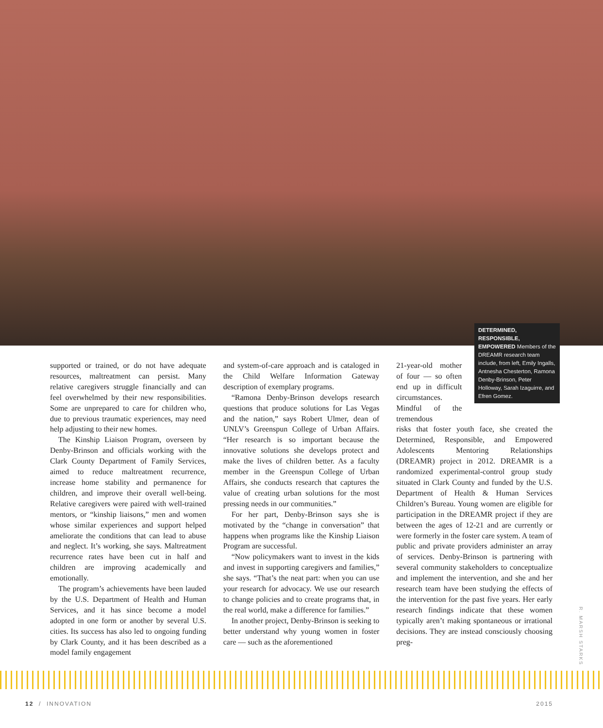DETERMINED, RESPONSIBLE, EMPOWERED Members of the DREAMR research team include, from left, Emily Ingalls, Antnesha Chesterton, Ramona Denby-Brinson, Peter Holloway, Sarah Izaguirre, and Efren Gomez.
supported or trained, or do not have adequate resources, maltreatment can persist. Many relative caregivers struggle financially and can feel overwhelmed by their new responsibilities. Some are unprepared to care for children who, due to previous traumatic experiences, may need help adjusting to their new homes.
The Kinship Liaison Program, overseen by Denby-Brinson and officials working with the Clark County Department of Family Services, aimed to reduce maltreatment recurrence, increase home stability and permanence for children, and improve their overall well-being. Relative caregivers were paired with well-trained mentors, or “kinship liaisons,” men and women whose similar experiences and support helped ameliorate the conditions that can lead to abuse and neglect. It’s working, she says. Maltreatment recurrence rates have been cut in half and children are improving academically and emotionally.
The program’s achievements have been lauded by the U.S. Department of Health and Human Services, and it has since become a model adopted in one form or another by several U.S. cities. Its success has also led to ongoing funding by Clark County, and it has been described as a model family engagement
and system-of-care approach and is cataloged in the Child Welfare Information Gateway description of exemplary programs.
“Ramona Denby-Brinson develops research questions that produce solutions for Las Vegas and the nation,” says Robert Ulmer, dean of UNLV’s Greenspun College of Urban Affairs. “Her research is so important because the innovative solutions she develops protect and make the lives of children better. As a faculty member in the Greenspun College of Urban Affairs, she conducts research that captures the value of creating urban solutions for the most pressing needs in our communities.”
For her part, Denby-Brinson says she is motivated by the “change in conversation” that happens when programs like the Kinship Liaison Program are successful.
“Now policymakers want to invest in the kids and invest in supporting caregivers and families,” she says. “That’s the neat part: when you can use your research for advocacy. We use our research to change policies and to create programs that, in the real world, make a difference for families.”
In another project, Denby-Brinson is seeking to better understand why young women in foster care — such as the aforementioned
21-year-old mother of four — so often end up in difficult circumstances. Mindful of the tremendous
risks that foster youth face, she created the Determined, Responsible, and Empowered Adolescents Mentoring Relationships (DREAMR) project in 2012. DREAMR is a randomized experimental-control group study situated in Clark County and funded by the U.S. Department of Health & Human Services Children’s Bureau. Young women are eligible for participation in the DREAMR project if they are between the ages of 12-21 and are currently or were formerly in the foster care system. A team of public and private providers administer an array of services. Denby-Brinson is partnering with several community stakeholders to conceptualize and implement the intervention, and she and her research team have been studying the effects of the intervention for the past five years. Her early research findings indicate that these women typically aren’t making spontaneous or irrational decisions. They are instead consciously choosing preg-
R. MARSH STARKS
12 / INNOVATION 2015